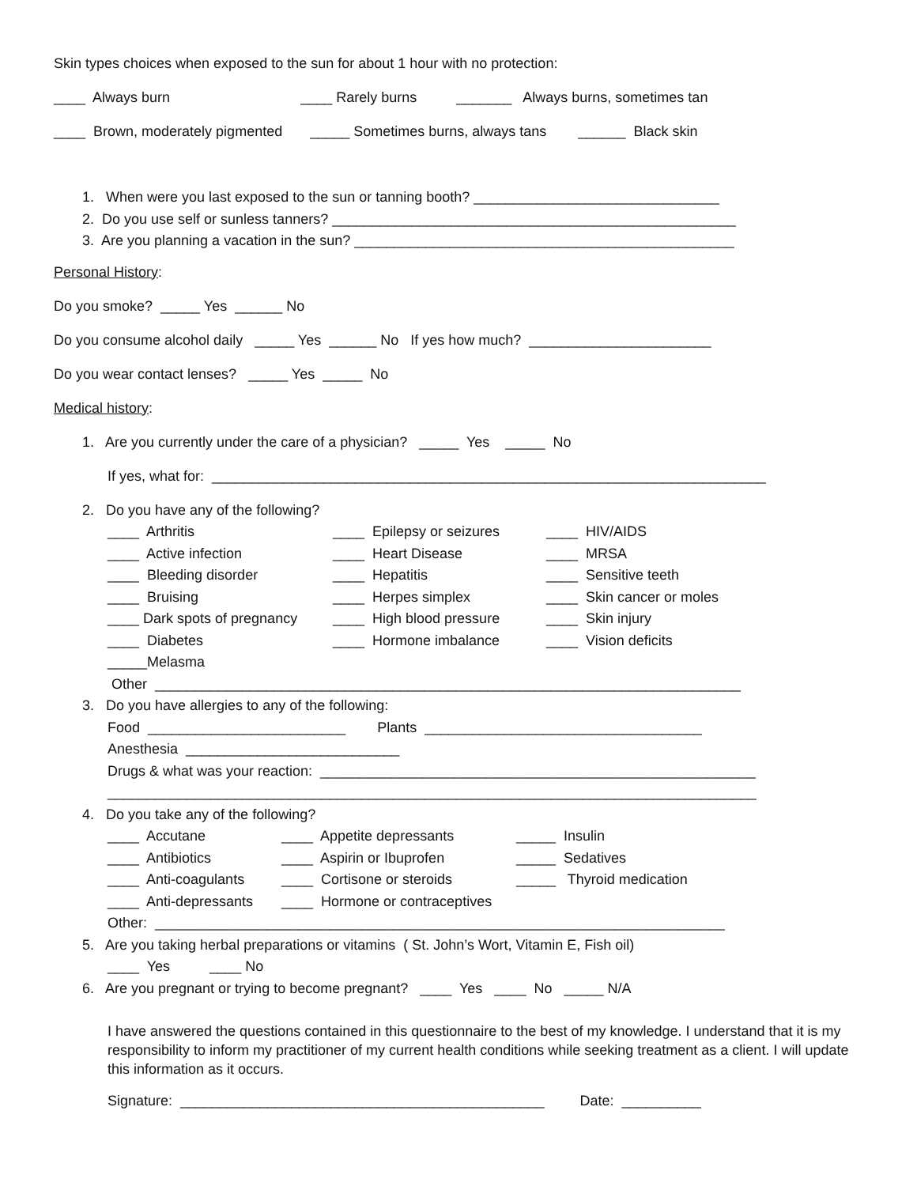Skin types choices when exposed to the sun for about 1 hour with no protection:
____ Always burn ____ Rarely burns _______ Always burns, sometimes tan
____ Brown, moderately pigmented _____ Sometimes burns, always tans ______ Black skin
1. When were you last exposed to the sun or tanning booth? _______________________________
2. Do you use self or sunless tanners? ___________________________________________________
3. Are you planning a vacation in the sun? ________________________________________________
Personal History:
Do you smoke? _____ Yes ______ No
Do you consume alcohol daily _____ Yes ______ No If yes how much? _______________________
Do you wear contact lenses? _____ Yes _____ No
Medical history:
1. Are you currently under the care of a physician? _____ Yes _____ No
If yes, what for: ______________________________________________________________________
2. Do you have any of the following?
____ Arthritis
____ Epilepsy or seizures
____ HIV/AIDS
____ Active infection
____ Heart Disease
____ MRSA
____ Bleeding disorder
____ Hepatitis
____ Sensitive teeth
____ Bruising
____ Herpes simplex
____ Skin cancer or moles
____ Dark spots of pregnancy
____ High blood pressure
____ Skin injury
____ Diabetes
____ Hormone imbalance
____ Vision deficits
_____Melasma
Other __________________________________________________________________________
3. Do you have allergies to any of the following:
Food _________________________ Plants ___________________________________
Anesthesia ___________________________
Drugs & what was your reaction: _______________________________________________________
__________________________________________________________________________________
4. Do you take any of the following?
____ Accutane
____ Appetite depressants
_____ Insulin
____ Antibiotics
____ Aspirin or Ibuprofen
_____ Sedatives
____ Anti-coagulants
____ Cortisone or steroids
_____ Thyroid medication
____ Anti-depressants
____ Hormone or contraceptives
Other: ________________________________________________________________________
5. Are you taking herbal preparations or vitamins ( St. John’s Wort, Vitamin E, Fish oil)
____ Yes ____ No
6. Are you pregnant or trying to become pregnant? ____ Yes ____ No _____ N/A
I have answered the questions contained in this questionnaire to the best of my knowledge. I understand that it is my responsibility to inform my practitioner of my current health conditions while seeking treatment as a client. I will update this information as it occurs.
Signature: ______________________________________________ Date: __________